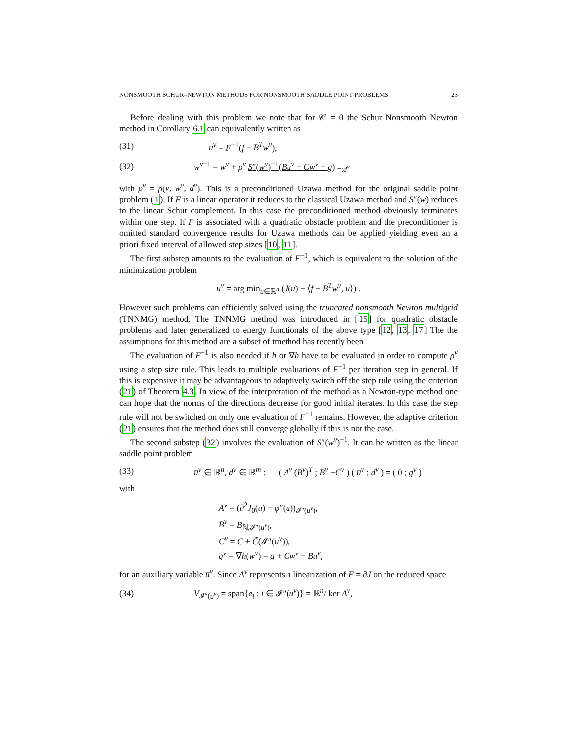NONSMOOTH SCHUR–NEWTON METHODS FOR NONSMOOTH SADDLE POINT PROBLEMS 23
Before dealing with this problem we note that for 𝒞 = 0 the Schur Nonsmooth Newton method in Corollary 6.1 can equivalently written as
(31) u<sup>ν</sup> = F<sup>−1</sup>(f − B<sup>T</sup>w<sup>ν</sup>),
(32) w<sup>ν+1</sup> = w<sup>ν</sup> + ρ<sup>ν</sup> S″(w<sup>ν</sup>)<sup>−1</sup>(Bu<sup>ν</sup> − Cw<sup>ν</sup> − g) <sub>=:d<sup>ν</sup></sub>
with ρ<sup>ν</sup> = ρ(ν, w<sup>ν</sup>, d<sup>ν</sup>). This is a preconditioned Uzawa method for the original saddle point problem (1). If F is a linear operator it reduces to the classical Uzawa method and S″(w) reduces to the linear Schur complement. In this case the preconditioned method obviously terminates within one step. If F is associated with a quadratic obstacle problem and the preconditioner is omitted standard convergence results for Uzawa methods can be applied yielding even an a priori fixed interval of allowed step sizes [10, 11].
The first substep amounts to the evaluation of F<sup>−1</sup>, which is equivalent to the solution of the minimization problem
u<sup>ν</sup> = arg min<sub>u∈ℝ<sup>n</sup></sub> (J(u) − ⟨f − B<sup>T</sup>w<sup>ν</sup>, u⟩) .
However such problems can efficiently solved using the truncated nonsmooth Newton multigrid (TNNMG) method. The TNNMG method was introduced in [15] for quadratic obstacle problems and later generalized to energy functionals of the above type [12, 13, 17] The the assumptions for this method are a subset of tmethod has recently been
The evaluation of F<sup>−1</sup> is also needed if h or ∇h have to be evaluated in order to compute ρ<sup>ν</sup> using a step size rule. This leads to multiple evaluations of F<sup>−1</sup> per iteration step in general. If this is expensive it may be advantageous to adaptively switch off the step rule using the criterion (21) of Theorem 4.3. In view of the interpretation of the method as a Newton-type method one can hope that the norms of the directions decrease for good initial iterates. In this case the step rule will not be switched on only one evaluation of F<sup>−1</sup> remains. However, the adaptive criterion (21) ensures that the method does still converge globally if this is not the case.
The second substep (32) involves the evaluation of S″(w<sup>ν</sup>)<sup>−1</sup>. It can be written as the linear saddle point problem
(33) u̅<sup>ν</sup> ∈ ℝ<sup>n</sup>, d<sup>ν</sup> ∈ ℝ<sup>m</sup> : ( A<sup>ν</sup> (B<sup>ν</sup>)<sup>T</sup> ; B<sup>ν</sup> −C<sup>ν</sup> ) ( u̅<sup>ν</sup> ; d<sup>ν</sup> ) = ( 0 ; g<sup>ν</sup> )
with
A<sup>ν</sup> = (∂<sup>2</sup>J<sub>0</sub>(u) + φ″(u))<sub>𝓘″(u<sup>ν</sup>)</sub>,
B<sup>ν</sup> = B<sub>ℕ,𝓘″(u<sup>ν</sup>)</sub>,
C<sup>ν</sup> = C + C̃(𝓘″(u<sup>ν</sup>)),
g<sup>ν</sup> = ∇h(w<sup>ν</sup>) = g + Cw<sup>ν</sup> − Bu<sup>ν</sup>,
for an auxiliary variable u̅<sup>ν</sup>. Since A<sup>ν</sup> represents a linearization of F = ∂J on the reduced space
(34) V<sub>𝓘″(u<sup>ν</sup>)</sub> = span{e<sub>i</sub> : i ∈ 𝓘″(u<sup>ν</sup>)} = ℝ<sup>n</sup>/ ker A<sup>ν</sup>,